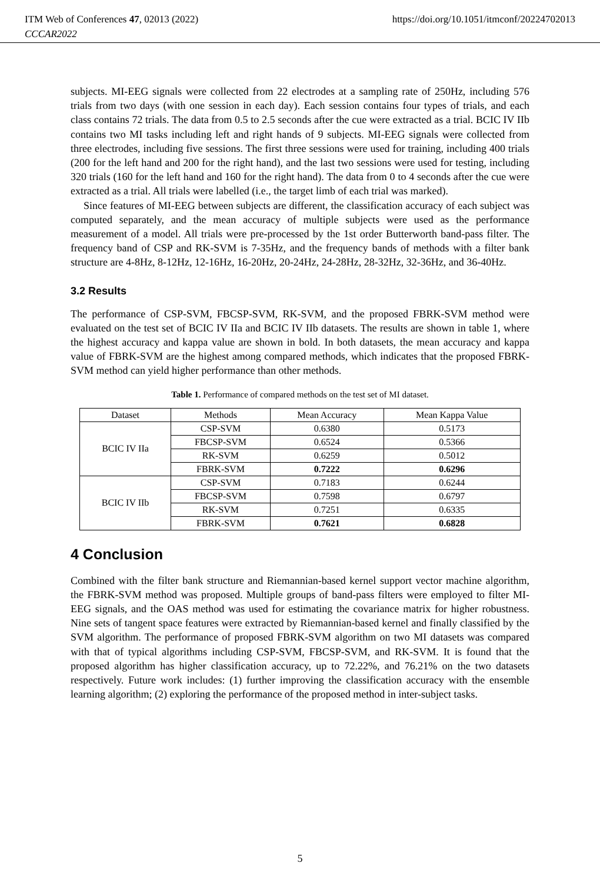ITM Web of Conferences 47, 02013 (2022)
CCCAR2022
https://doi.org/10.1051/itmconf/20224702013
subjects. MI-EEG signals were collected from 22 electrodes at a sampling rate of 250Hz, including 576 trials from two days (with one session in each day). Each session contains four types of trials, and each class contains 72 trials. The data from 0.5 to 2.5 seconds after the cue were extracted as a trial. BCIC IV IIb contains two MI tasks including left and right hands of 9 subjects. MI-EEG signals were collected from three electrodes, including five sessions. The first three sessions were used for training, including 400 trials (200 for the left hand and 200 for the right hand), and the last two sessions were used for testing, including 320 trials (160 for the left hand and 160 for the right hand). The data from 0 to 4 seconds after the cue were extracted as a trial. All trials were labelled (i.e., the target limb of each trial was marked).
Since features of MI-EEG between subjects are different, the classification accuracy of each subject was computed separately, and the mean accuracy of multiple subjects were used as the performance measurement of a model. All trials were pre-processed by the 1st order Butterworth band-pass filter. The frequency band of CSP and RK-SVM is 7-35Hz, and the frequency bands of methods with a filter bank structure are 4-8Hz, 8-12Hz, 12-16Hz, 16-20Hz, 20-24Hz, 24-28Hz, 28-32Hz, 32-36Hz, and 36-40Hz.
3.2 Results
The performance of CSP-SVM, FBCSP-SVM, RK-SVM, and the proposed FBRK-SVM method were evaluated on the test set of BCIC IV IIa and BCIC IV IIb datasets. The results are shown in table 1, where the highest accuracy and kappa value are shown in bold. In both datasets, the mean accuracy and kappa value of FBRK-SVM are the highest among compared methods, which indicates that the proposed FBRK-SVM method can yield higher performance than other methods.
Table 1. Performance of compared methods on the test set of MI dataset.
| Dataset | Methods | Mean Accuracy | Mean Kappa Value |
| --- | --- | --- | --- |
| BCIC IV IIa | CSP-SVM | 0.6380 | 0.5173 |
| | FBCSP-SVM | 0.6524 | 0.5366 |
| | RK-SVM | 0.6259 | 0.5012 |
| | FBRK-SVM | 0.7222 | 0.6296 |
| BCIC IV IIb | CSP-SVM | 0.7183 | 0.6244 |
| | FBCSP-SVM | 0.7598 | 0.6797 |
| | RK-SVM | 0.7251 | 0.6335 |
| | FBRK-SVM | 0.7621 | 0.6828 |
4 Conclusion
Combined with the filter bank structure and Riemannian-based kernel support vector machine algorithm, the FBRK-SVM method was proposed. Multiple groups of band-pass filters were employed to filter MI-EEG signals, and the OAS method was used for estimating the covariance matrix for higher robustness. Nine sets of tangent space features were extracted by Riemannian-based kernel and finally classified by the SVM algorithm. The performance of proposed FBRK-SVM algorithm on two MI datasets was compared with that of typical algorithms including CSP-SVM, FBCSP-SVM, and RK-SVM. It is found that the proposed algorithm has higher classification accuracy, up to 72.22%, and 76.21% on the two datasets respectively. Future work includes: (1) further improving the classification accuracy with the ensemble learning algorithm; (2) exploring the performance of the proposed method in inter-subject tasks.
5